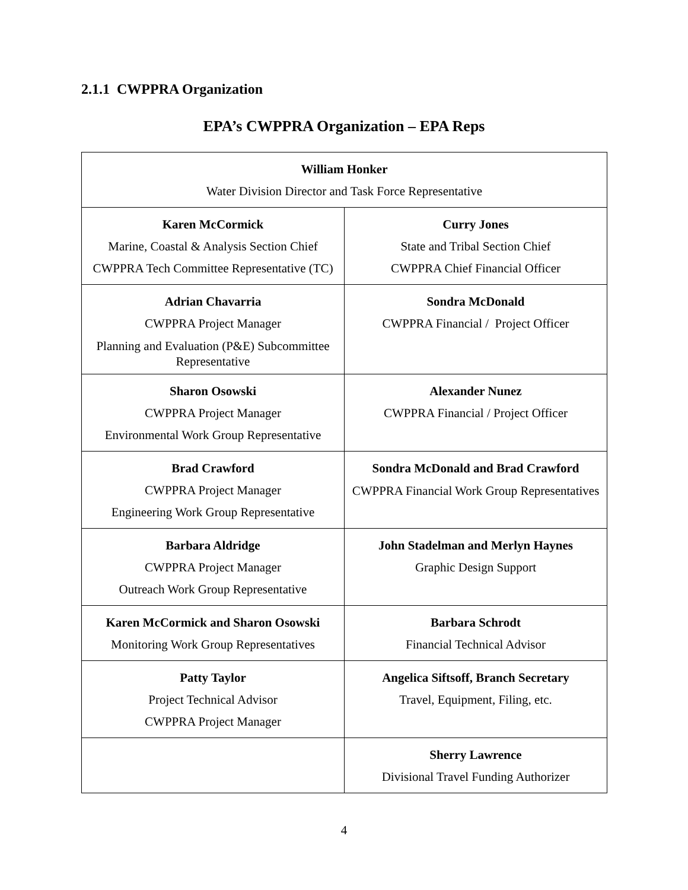2.1.1 CWPPRA Organization
EPA’s CWPPRA Organization – EPA Reps
| William Honker Water Division Director and Task Force Representative | |
| Karen McCormick Marine, Coastal & Analysis Section Chief CWPPRA Tech Committee Representative (TC) | Curry Jones State and Tribal Section Chief CWPPRA Chief Financial Officer |
| Adrian Chavarria CWPPRA Project Manager Planning and Evaluation (P&E) Subcommittee Representative | Sondra McDonald CWPPRA Financial / Project Officer |
| Sharon Osowski CWPPRA Project Manager Environmental Work Group Representative | Alexander Nunez CWPPRA Financial / Project Officer |
| Brad Crawford CWPPRA Project Manager Engineering Work Group Representative | Sondra McDonald and Brad Crawford CWPPRA Financial Work Group Representatives |
| Barbara Aldridge CWPPRA Project Manager Outreach Work Group Representative | John Stadelman and Merlyn Haynes Graphic Design Support |
| Karen McCormick and Sharon Osowski Monitoring Work Group Representatives | Barbara Schrodt Financial Technical Advisor |
| Patty Taylor Project Technical Advisor CWPPRA Project Manager | Angelica Siftsoff, Branch Secretary Travel, Equipment, Filing, etc. |
| | Sherry Lawrence Divisional Travel Funding Authorizer |
4